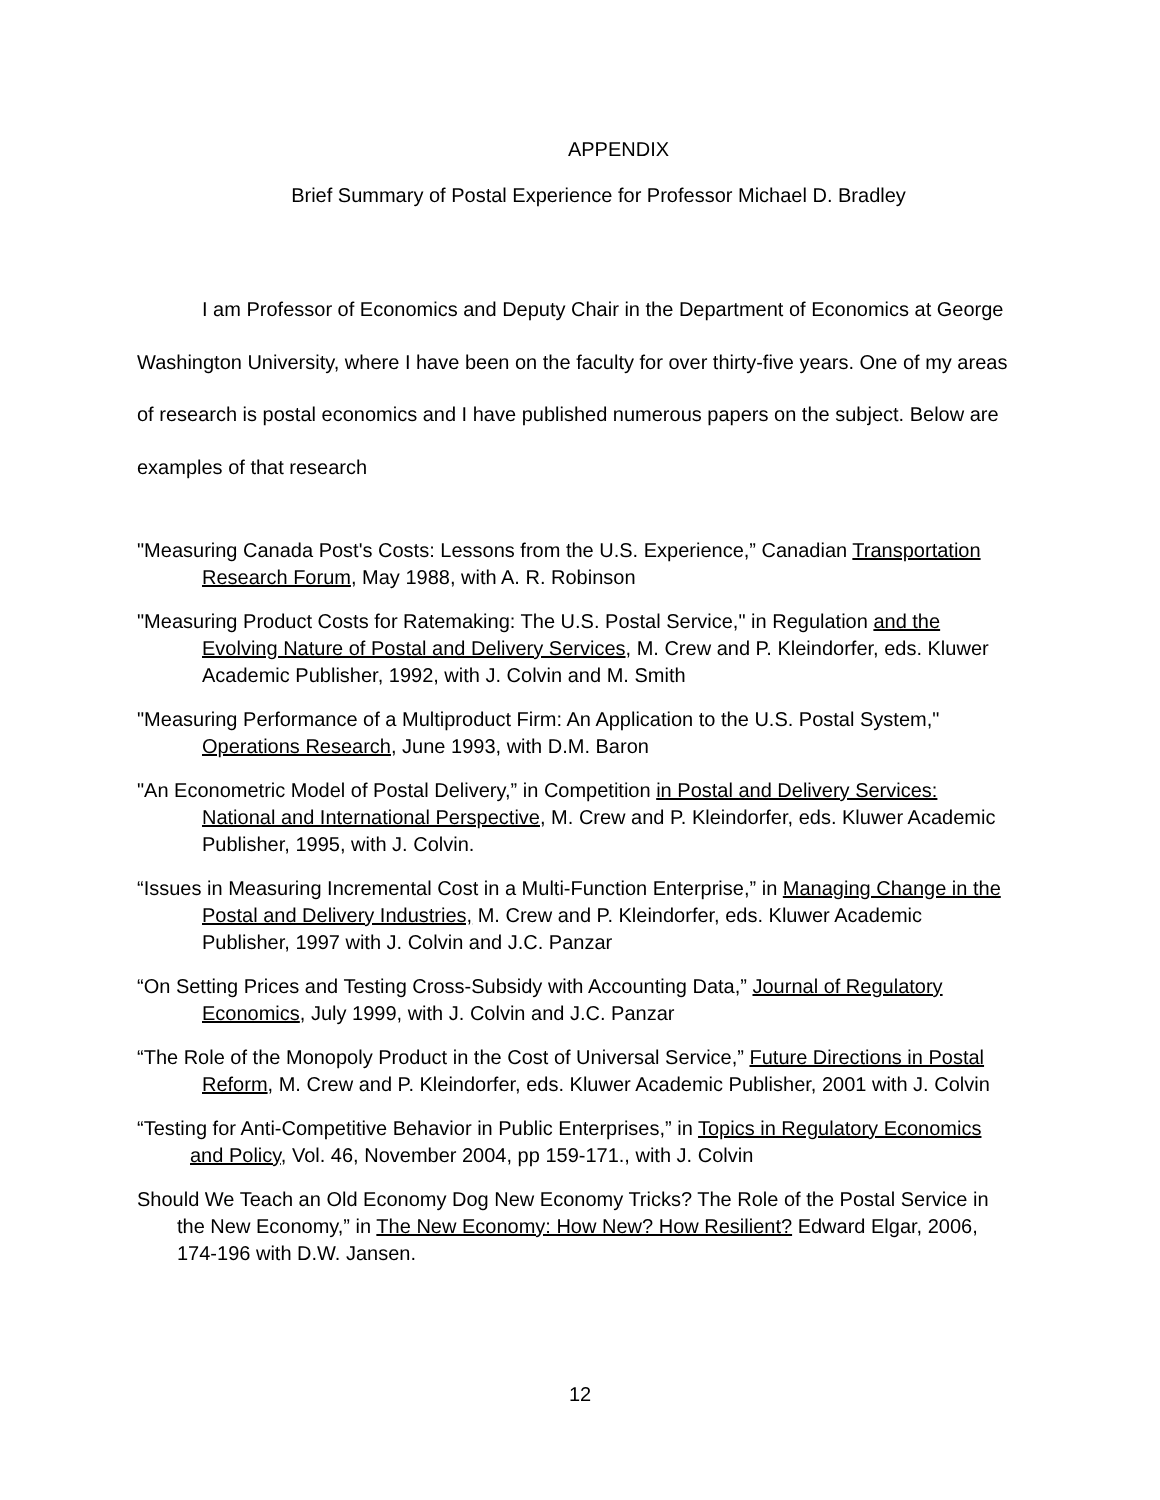APPENDIX
Brief Summary of Postal Experience for Professor Michael D. Bradley
I am Professor of Economics and Deputy Chair in the Department of Economics at George Washington University, where I have been on the faculty for over thirty-five years. One of my areas of research is postal economics and I have published numerous papers on the subject. Below are examples of that research
"Measuring Canada Post's Costs: Lessons from the U.S. Experience,” Canadian Transportation Research Forum, May 1988, with A. R. Robinson
"Measuring Product Costs for Ratemaking: The U.S. Postal Service," in Regulation and the Evolving Nature of Postal and Delivery Services, M. Crew and P. Kleindorfer, eds. Kluwer Academic Publisher, 1992, with J. Colvin and M. Smith
"Measuring Performance of a Multiproduct Firm: An Application to the U.S. Postal System," Operations Research, June 1993, with D.M. Baron
"An Econometric Model of Postal Delivery,” in Competition in Postal and Delivery Services: National and International Perspective, M. Crew and P. Kleindorfer, eds. Kluwer Academic Publisher, 1995, with J. Colvin.
“Issues in Measuring Incremental Cost in a Multi-Function Enterprise,” in Managing Change in the Postal and Delivery Industries, M. Crew and P. Kleindorfer, eds. Kluwer Academic Publisher, 1997 with J. Colvin and J.C. Panzar
“On Setting Prices and Testing Cross-Subsidy with Accounting Data,” Journal of Regulatory Economics, July 1999, with J. Colvin and J.C. Panzar
“The Role of the Monopoly Product in the Cost of Universal Service,” Future Directions in Postal Reform, M. Crew and P. Kleindorfer, eds. Kluwer Academic Publisher, 2001 with J. Colvin
“Testing for Anti-Competitive Behavior in Public Enterprises,” in Topics in Regulatory Economics and Policy, Vol. 46, November 2004, pp 159-171., with J. Colvin
Should We Teach an Old Economy Dog New Economy Tricks? The Role of the Postal Service in the New Economy,” in The New Economy: How New? How Resilient? Edward Elgar, 2006, 174-196 with D.W. Jansen.
12